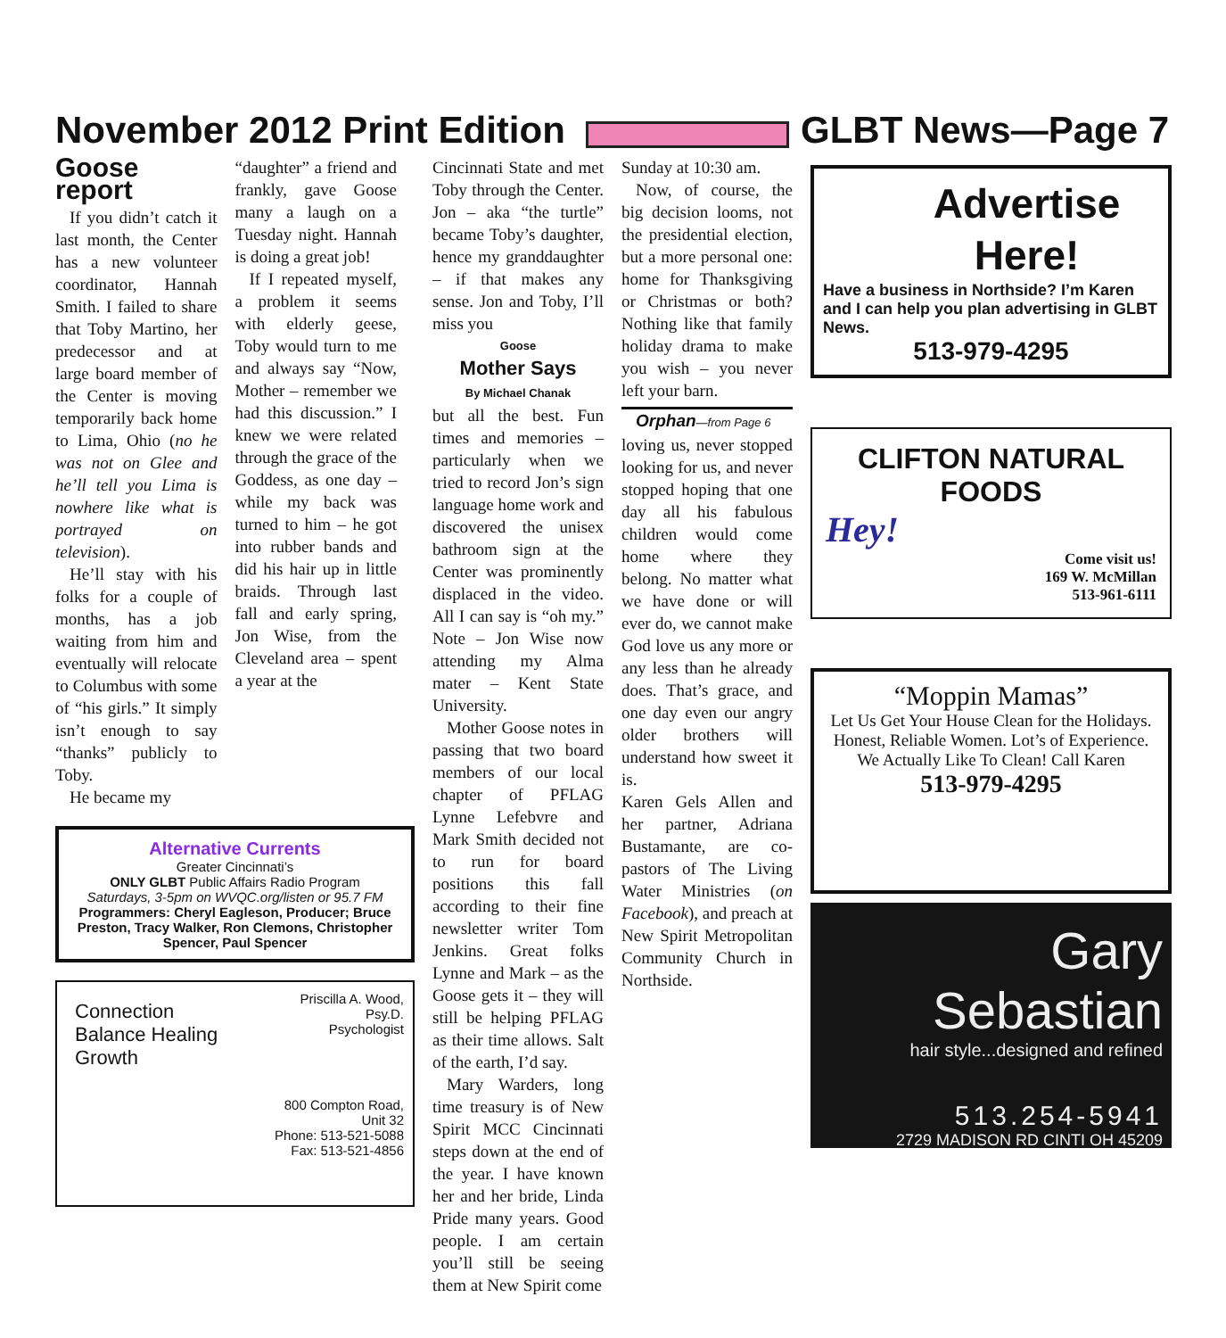November 2012 Print Edition GLBT News—Page 7
Goose report
If you didn’t catch it last month, the Center has a new volunteer coordinator, Hannah Smith. I failed to share that Toby Martino, her predecessor and at large board member of the Center is moving temporarily back home to Lima, Ohio (no he was not on Glee and he’ll tell you Lima is nowhere like what is portrayed on television).
He’ll stay with his folks for a couple of months, has a job waiting from him and eventually will relocate to Columbus with some of “his girls.” It simply isn’t enough to say “thanks” publicly to Toby.
He became my
“daughter” a friend and frankly, gave Goose many a laugh on a Tuesday night. Hannah is doing a great job!
If I repeated myself, a problem it seems with elderly geese, Toby would turn to me and always say “Now, Mother – remember we had this discussion.” I knew we were related through the grace of the Goddess, as one day – while my back was turned to him – he got into rubber bands and did his hair up in little braids. Through last fall and early spring, Jon Wise, from the Cleveland area – spent a year at the
Alternative Currents
Greater Cincinnati’s
ONLY GLBT Public Affairs Radio Program
Saturdays, 3-5pm on WVQC.org/listen or 95.7 FM
Programmers: Cheryl Eagleson, Producer; Bruce Preston, Tracy Walker, Ron Clemons, Christopher Spencer, Paul Spencer
Connection Balance Healing Growth
Priscilla A. Wood, Psy.D.
Psychologist
800 Compton Road, Unit 32
Phone: 513-521-5088
Fax: 513-521-4856
Cincinnati State and met Toby through the Center. Jon – aka “the turtle” became Toby’s daughter, hence my granddaughter – if that makes any sense. Jon and Toby, I’ll miss you
Goose
Mother Says
By Michael Chanak
but all the best. Fun times and memories – particularly when we tried to record Jon’s sign language home work and discovered the unisex bathroom sign at the Center was prominently displaced in the video. All I can say is “oh my.” Note – Jon Wise now attending my Alma mater – Kent State University.
Mother Goose notes in passing that two board members of our local chapter of PFLAG Lynne Lefebvre and Mark Smith decided not to run for board positions this fall according to their fine newsletter writer Tom Jenkins. Great folks Lynne and Mark – as the Goose gets it – they will still be helping PFLAG as their time allows. Salt of the earth, I’d say.
Mary Warders, long time treasury is of New Spirit MCC Cincinnati steps down at the end of the year. I have known her and her bride, Linda Pride many years. Good people. I am certain you’ll still be seeing them at New Spirit come
Sunday at 10:30 am.
Now, of course, the big decision looms, not the presidential election, but a more personal one: home for Thanksgiving or Christmas or both? Nothing like that family holiday drama to make you wish – you never left your barn.
Orphan—from Page 6
loving us, never stopped looking for us, and never stopped hoping that one day all his fabulous children would come home where they belong. No matter what we have done or will ever do, we cannot make God love us any more or any less than he already does. That’s grace, and one day even our angry older brothers will understand how sweet it is.
Karen Gels Allen and her partner, Adriana Bustamante, are co-pastors of The Living Water Ministries (on Facebook), and preach at New Spirit Metropolitan Community Church in Northside.
Advertise Here!
Have a business in Northside? I’m Karen and I can help you plan advertising in GLBT News.
513-979-4295
CLIFTON NATURAL FOODS
Hey!
Come visit us!
169 W. McMillan
513-961-6111
“Moppin Mamas”
Let Us Get Your House Clean for the Holidays. Honest, Reliable Women. Lot’s of Experience. We Actually Like To Clean! Call Karen
513-979-4295
Gary Sebastian
hair style...designed and refined
513.254-5941
2729 MADISON RD CINTI OH 45209